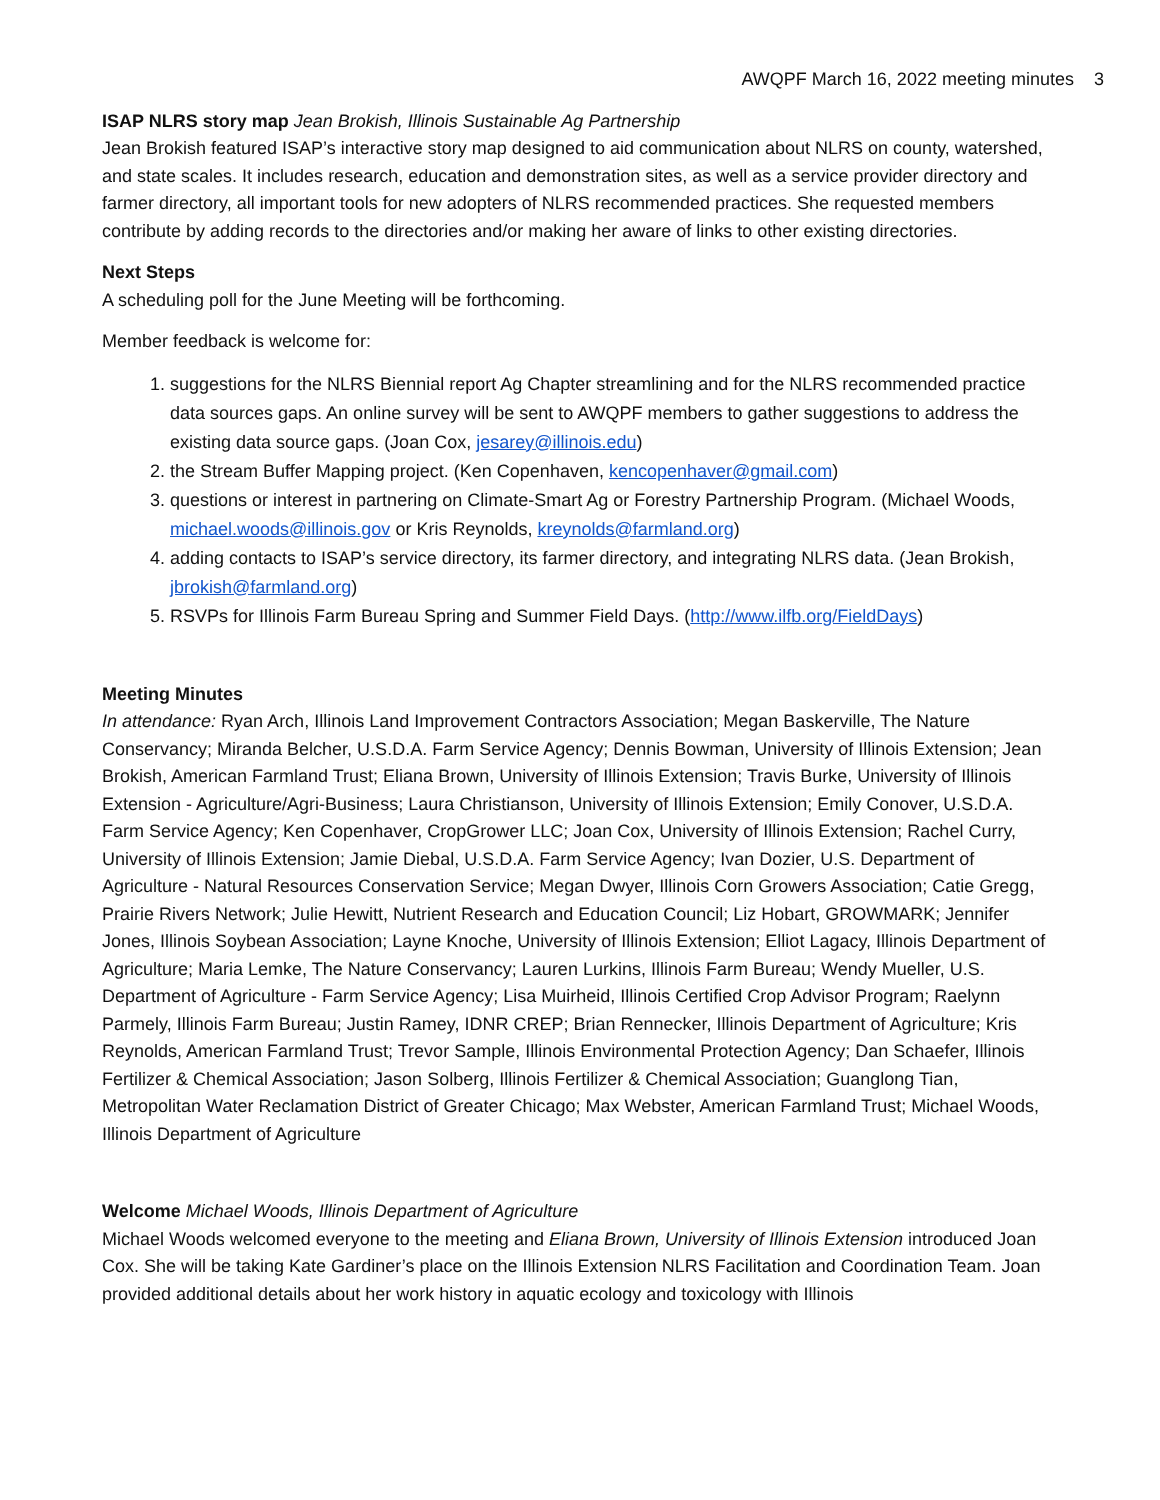AWQPF March 16, 2022 meeting minutes 3
ISAP NLRS story map Jean Brokish, Illinois Sustainable Ag Partnership
Jean Brokish featured ISAP’s interactive story map designed to aid communication about NLRS on county, watershed, and state scales. It includes research, education and demonstration sites, as well as a service provider directory and farmer directory, all important tools for new adopters of NLRS recommended practices. She requested members contribute by adding records to the directories and/or making her aware of links to other existing directories.
Next Steps
A scheduling poll for the June Meeting will be forthcoming.
Member feedback is welcome for:
1. suggestions for the NLRS Biennial report Ag Chapter streamlining and for the NLRS recommended practice data sources gaps. An online survey will be sent to AWQPF members to gather suggestions to address the existing data source gaps. (Joan Cox, jesarey@illinois.edu)
2. the Stream Buffer Mapping project. (Ken Copenhaven, kencopenhaver@gmail.com)
3. questions or interest in partnering on Climate-Smart Ag or Forestry Partnership Program. (Michael Woods, michael.woods@illinois.gov or Kris Reynolds, kreynolds@farmland.org)
4. adding contacts to ISAP’s service directory, its farmer directory, and integrating NLRS data. (Jean Brokish, jbrokish@farmland.org)
5. RSVPs for Illinois Farm Bureau Spring and Summer Field Days. (http://www.ilfb.org/FieldDays)
Meeting Minutes
In attendance: Ryan Arch, Illinois Land Improvement Contractors Association; Megan Baskerville, The Nature Conservancy; Miranda Belcher, U.S.D.A. Farm Service Agency; Dennis Bowman, University of Illinois Extension; Jean Brokish, American Farmland Trust; Eliana Brown, University of Illinois Extension; Travis Burke, University of Illinois Extension - Agriculture/Agri-Business; Laura Christianson, University of Illinois Extension; Emily Conover, U.S.D.A. Farm Service Agency; Ken Copenhaver, CropGrower LLC; Joan Cox, University of Illinois Extension; Rachel Curry, University of Illinois Extension; Jamie Diebal, U.S.D.A. Farm Service Agency; Ivan Dozier, U.S. Department of Agriculture - Natural Resources Conservation Service; Megan Dwyer, Illinois Corn Growers Association; Catie Gregg, Prairie Rivers Network; Julie Hewitt, Nutrient Research and Education Council; Liz Hobart, GROWMARK; Jennifer Jones, Illinois Soybean Association; Layne Knoche, University of Illinois Extension; Elliot Lagacy, Illinois Department of Agriculture; Maria Lemke, The Nature Conservancy; Lauren Lurkins, Illinois Farm Bureau; Wendy Mueller, U.S. Department of Agriculture - Farm Service Agency; Lisa Muirheid, Illinois Certified Crop Advisor Program; Raelynn Parmely, Illinois Farm Bureau; Justin Ramey, IDNR CREP; Brian Rennecker, Illinois Department of Agriculture; Kris Reynolds, American Farmland Trust; Trevor Sample, Illinois Environmental Protection Agency; Dan Schaefer, Illinois Fertilizer & Chemical Association; Jason Solberg, Illinois Fertilizer & Chemical Association; Guanglong Tian, Metropolitan Water Reclamation District of Greater Chicago; Max Webster, American Farmland Trust; Michael Woods, Illinois Department of Agriculture
Welcome Michael Woods, Illinois Department of Agriculture
Michael Woods welcomed everyone to the meeting and Eliana Brown, University of Illinois Extension introduced Joan Cox. She will be taking Kate Gardiner’s place on the Illinois Extension NLRS Facilitation and Coordination Team. Joan provided additional details about her work history in aquatic ecology and toxicology with Illinois